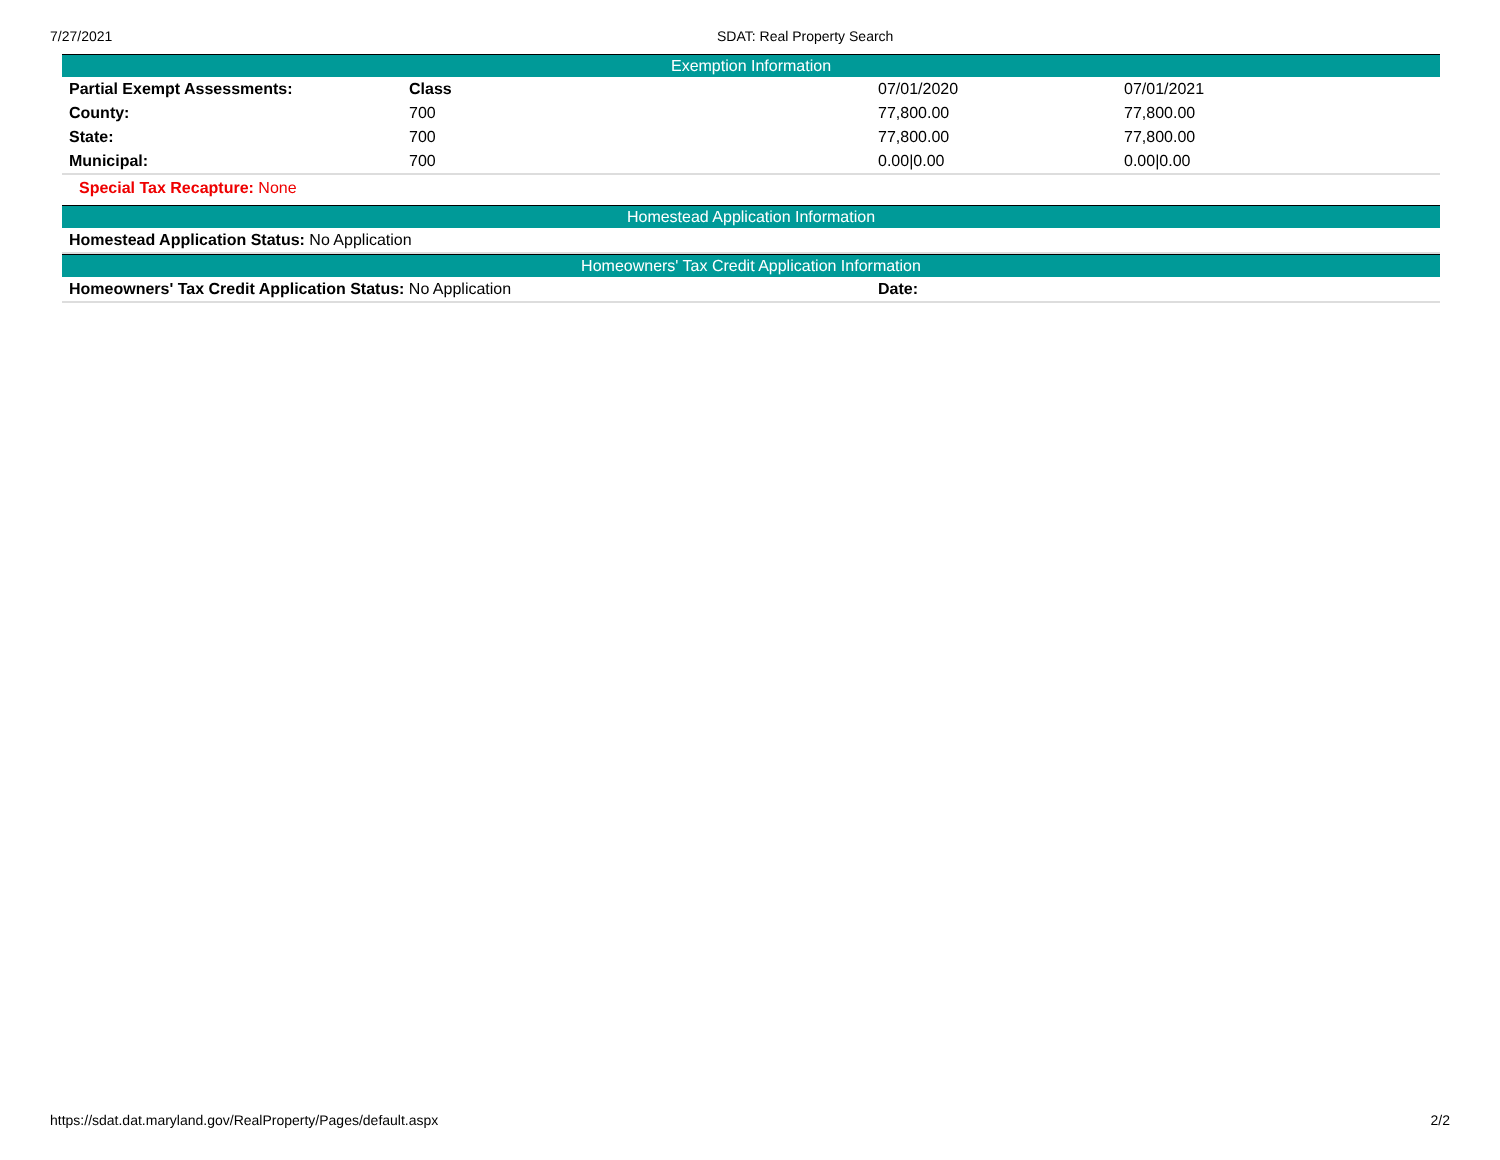7/27/2021 SDAT: Real Property Search
Exemption Information
| Partial Exempt Assessments: | Class | 07/01/2020 | 07/01/2021 |
| County: | 700 | 77,800.00 | 77,800.00 |
| State: | 700 | 77,800.00 | 77,800.00 |
| Municipal: | 700 | 0.00/0.00 | 0.00/0.00 |
Special Tax Recapture: None
Homestead Application Information
| Homestead Application Status: No Application |
Homeowners' Tax Credit Application Information
| Homeowners' Tax Credit Application Status: No Application | Date: |
https://sdat.dat.maryland.gov/RealProperty/Pages/default.aspx
2/2